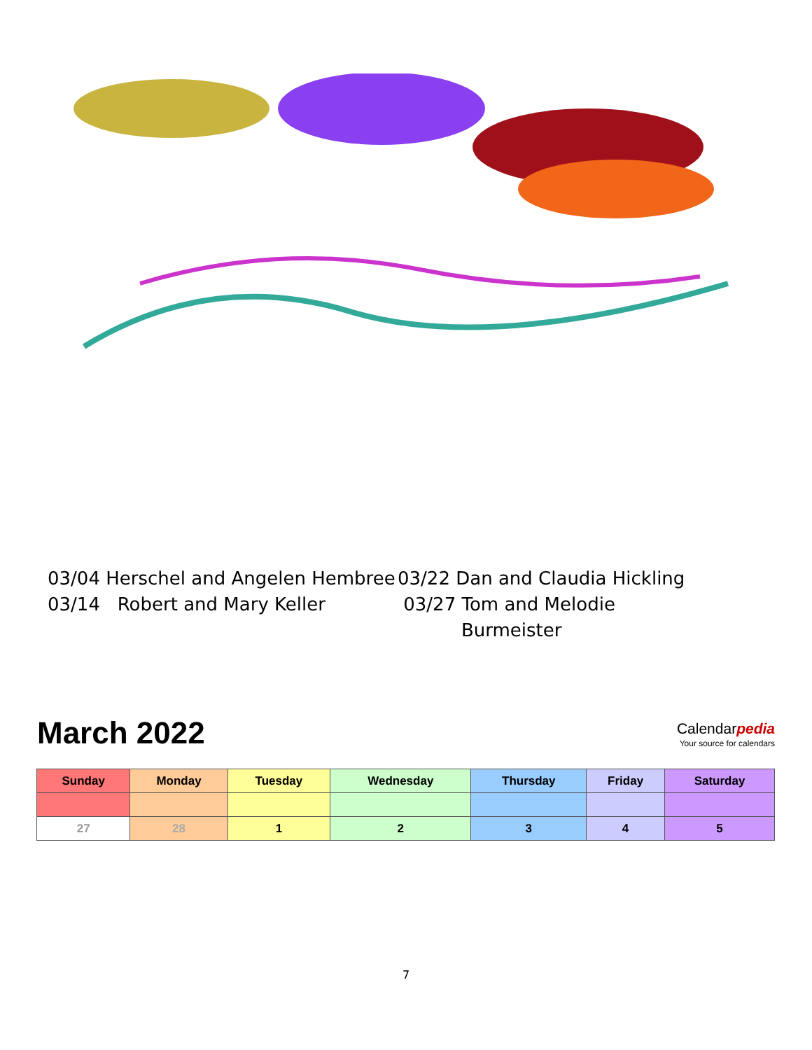03/04 Herschel and Angelen Hembree
03/14 Robert and Mary Keller
03/22 Dan and Claudia Hickling
03/27 Tom and Melodie
Burmeister
March 2022
Calendarpedia
Your source for calendars
| Sunday | Monday | Tuesday | Wednesday | Thursday | Friday | Saturday |
| --- | --- | --- | --- | --- | --- | --- |
| 27 | 28 | 1 | 2 | 3 | 4 | 5 |
7